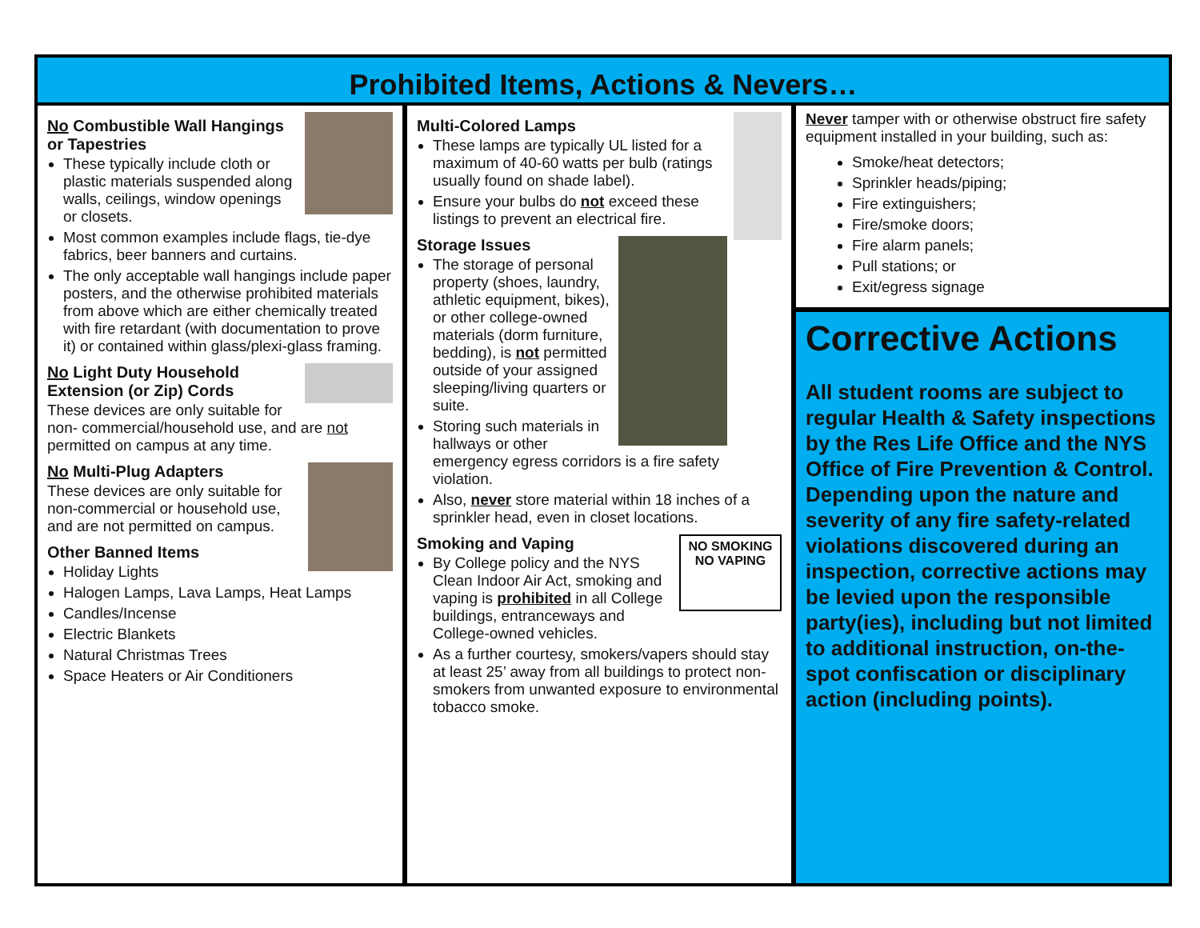Prohibited Items, Actions & Nevers…
No Combustible Wall Hangings or Tapestries
These typically include cloth or plastic materials suspended along walls, ceilings, window openings or closets.
Most common examples include flags, tie-dye fabrics, beer banners and curtains.
The only acceptable wall hangings include paper posters, and the otherwise prohibited materials from above which are either chemically treated with fire retardant (with documentation to prove it) or contained within glass/plexi-glass framing.
No Light Duty Household Extension (or Zip) Cords
These devices are only suitable for non- commercial/household use, and are not permitted on campus at any time.
No Multi-Plug Adapters
These devices are only suitable for non-commercial or household use, and are not permitted on campus.
Other Banned Items
Holiday Lights
Halogen Lamps, Lava Lamps, Heat Lamps
Candles/Incense
Electric Blankets
Natural Christmas Trees
Space Heaters or Air Conditioners
Multi-Colored Lamps
These lamps are typically UL listed for a maximum of 40-60 watts per bulb (ratings usually found on shade label).
Ensure your bulbs do not exceed these listings to prevent an electrical fire.
Storage Issues
The storage of personal property (shoes, laundry, athletic equipment, bikes), or other college-owned materials (dorm furniture, bedding), is not permitted outside of your assigned sleeping/living quarters or suite.
Storing such materials in hallways or other emergency egress corridors is a fire safety violation.
Also, never store material within 18 inches of a sprinkler head, even in closet locations.
NO SMOKING
NO VAPING
Smoking and Vaping
By College policy and the NYS Clean Indoor Air Act, smoking and vaping is prohibited in all College buildings, entranceways and College-owned vehicles.
As a further courtesy, smokers/vapers should stay at least 25’ away from all buildings to protect non-smokers from unwanted exposure to environmental tobacco smoke.
Never tamper with or otherwise obstruct fire safety equipment installed in your building, such as:
Smoke/heat detectors;
Sprinkler heads/piping;
Fire extinguishers;
Fire/smoke doors;
Fire alarm panels;
Pull stations; or
Exit/egress signage
Corrective Actions
All student rooms are subject to regular Health & Safety inspections by the Res Life Office and the NYS Office of Fire Prevention & Control. Depending upon the nature and severity of any fire safety-related violations discovered during an inspection, corrective actions may be levied upon the responsible party(ies), including but not limited to additional instruction, on-the-spot confiscation or disciplinary action (including points).